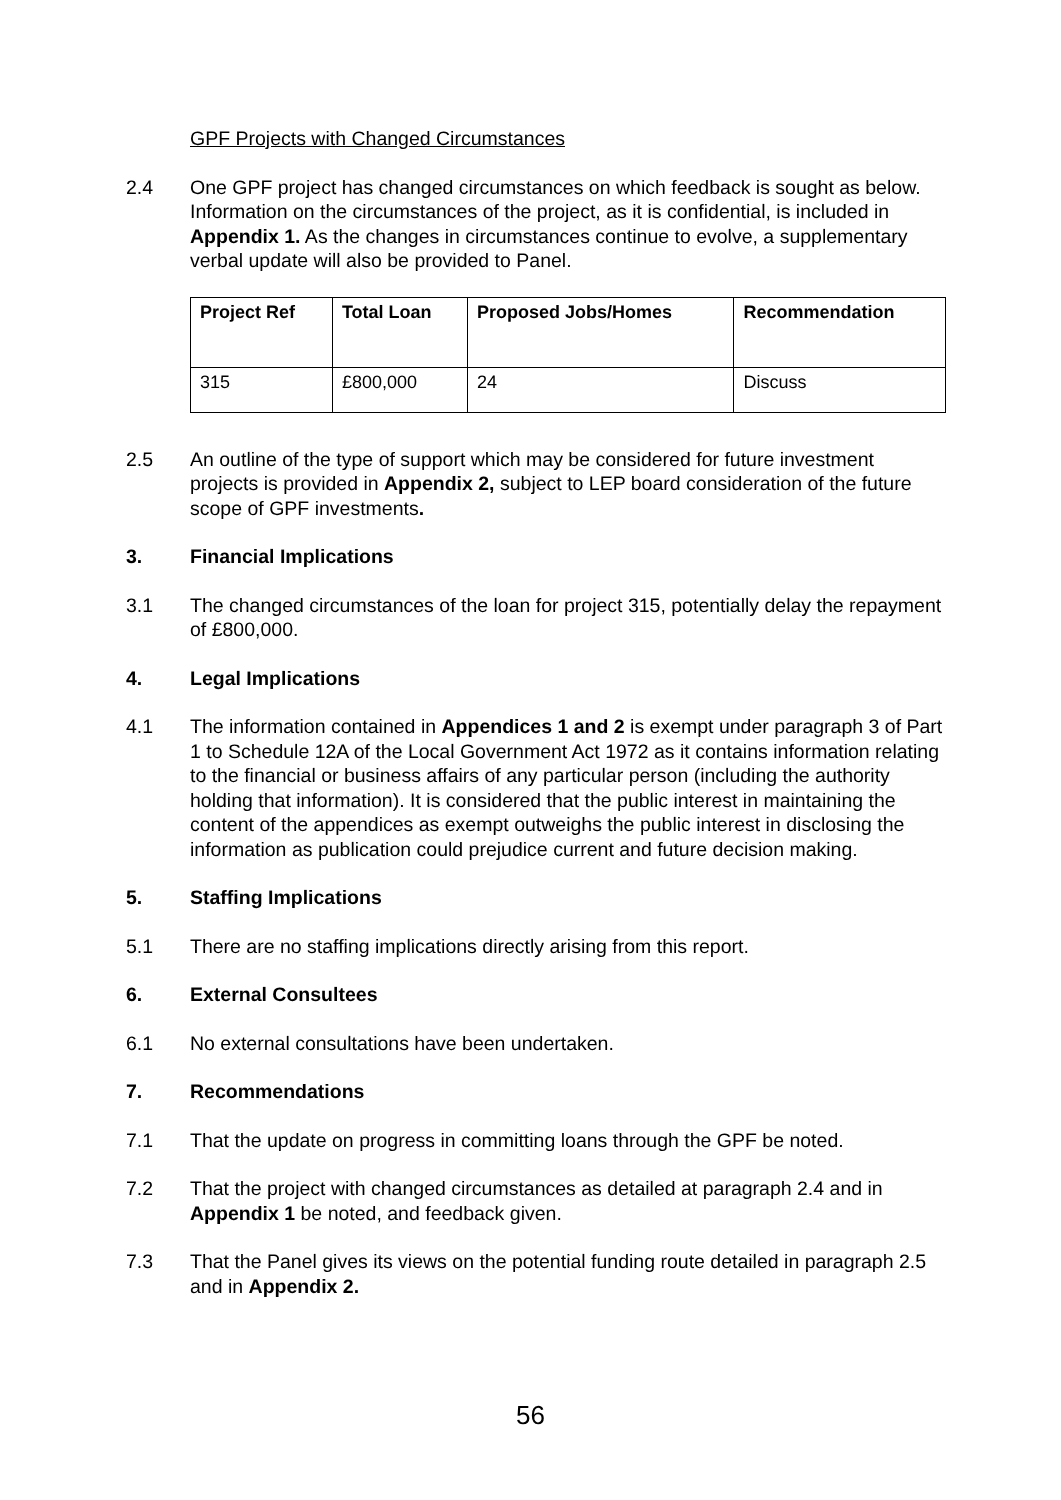GPF Projects with Changed Circumstances
2.4 One GPF project has changed circumstances on which feedback is sought as below. Information on the circumstances of the project, as it is confidential, is included in Appendix 1. As the changes in circumstances continue to evolve, a supplementary verbal update will also be provided to Panel.
| Project Ref | Total Loan | Proposed Jobs/Homes | Recommendation |
| --- | --- | --- | --- |
| 315 | £800,000 | 24 | Discuss |
2.5 An outline of the type of support which may be considered for future investment projects is provided in Appendix 2, subject to LEP board consideration of the future scope of GPF investments.
3. Financial Implications
3.1 The changed circumstances of the loan for project 315, potentially delay the repayment of £800,000.
4. Legal Implications
4.1 The information contained in Appendices 1 and 2 is exempt under paragraph 3 of Part 1 to Schedule 12A of the Local Government Act 1972 as it contains information relating to the financial or business affairs of any particular person (including the authority holding that information). It is considered that the public interest in maintaining the content of the appendices as exempt outweighs the public interest in disclosing the information as publication could prejudice current and future decision making.
5. Staffing Implications
5.1 There are no staffing implications directly arising from this report.
6. External Consultees
6.1 No external consultations have been undertaken.
7. Recommendations
7.1 That the update on progress in committing loans through the GPF be noted.
7.2 That the project with changed circumstances as detailed at paragraph 2.4 and in Appendix 1 be noted, and feedback given.
7.3 That the Panel gives its views on the potential funding route detailed in paragraph 2.5 and in Appendix 2.
56